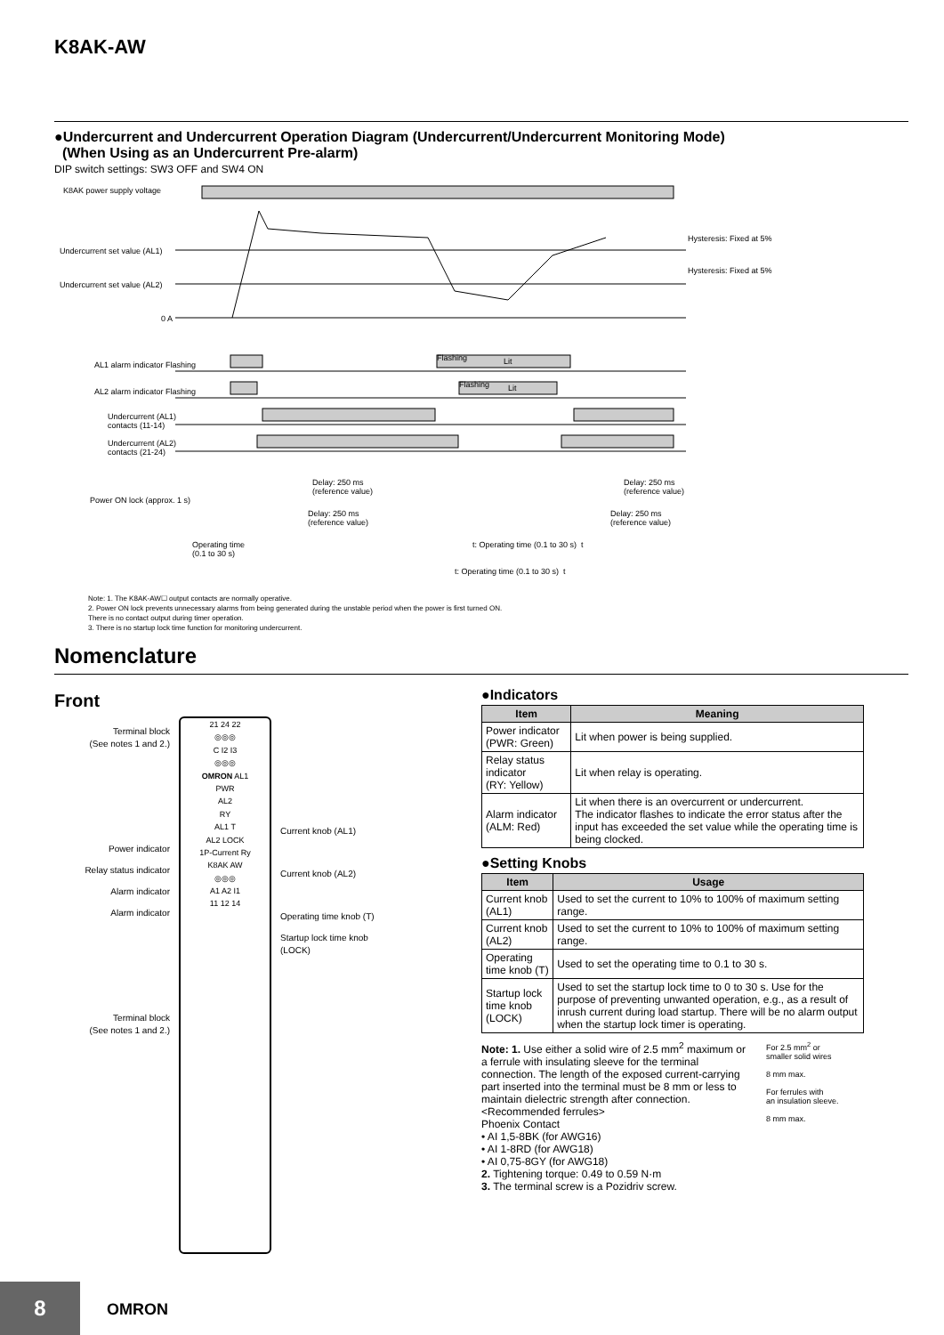K8AK-AW
●Undercurrent and Undercurrent Operation Diagram (Undercurrent/Undercurrent Monitoring Mode)
(When Using as an Undercurrent Pre-alarm)
DIP switch settings: SW3 OFF and SW4 ON
K8AK power supply voltage
Undercurrent set value (AL1)
Undercurrent set value (AL2)
0 A
Hysteresis: Fixed at 5%
Hysteresis: Fixed at 5%
AL1 alarm indicator Flashing
Flashing Lit
AL2 alarm indicator Flashing
Flashing Lit
Undercurrent (AL1)
contacts (11-14)
Undercurrent (AL2)
contacts (21-24)
Delay: 250 ms
(reference value)
Delay: 250 ms
(reference value)
Power ON lock (approx. 1 s)
Delay: 250 ms
(reference value)
Delay: 250 ms
(reference value)
Operating time
(0.1 to 30 s)
t: Operating time (0.1 to 30 s) t
t: Operating time (0.1 to 30 s) t
Note: 1. The K8AK-AW☐ output contacts are normally operative.
2. Power ON lock prevents unnecessary alarms from being generated during the unstable period when the power is first turned ON.
There is no contact output during timer operation.
3. There is no startup lock time function for monitoring undercurrent.
Nomenclature
Front
Terminal block
(See notes 1 and 2.)
Power indicator
Relay status indicator
Alarm indicator
Alarm indicator
Terminal block
(See notes 1 and 2.)
21 24 22
◎◎◎
C I2 I3
◎◎◎
OMRON AL1
PWR
AL2
RY
AL1 T
AL2 LOCK
1P-Current Ry
K8AK AW
◎◎◎
A1 A2 I1
11 12 14
Current knob (AL1)
Current knob (AL2)
Operating time knob (T)
Startup lock time knob
(LOCK)
●Indicators
| Item | Meaning |
| --- | --- |
| Power indicator (PWR: Green) | Lit when power is being supplied. |
| Relay status indicator (RY: Yellow) | Lit when relay is operating. |
| Alarm indicator (ALM: Red) | Lit when there is an overcurrent or undercurrent. The indicator flashes to indicate the error status after the input has exceeded the set value while the operating time is being clocked. |
●Setting Knobs
| Item | Usage |
| --- | --- |
| Current knob (AL1) | Used to set the current to 10% to 100% of maximum setting range. |
| Current knob (AL2) | Used to set the current to 10% to 100% of maximum setting range. |
| Operating time knob (T) | Used to set the operating time to 0.1 to 30 s. |
| Startup lock time knob (LOCK) | Used to set the startup lock time to 0 to 30 s. Use for the purpose of preventing unwanted operation, e.g., as a result of inrush current during load startup. There will be no alarm output when the startup lock timer is operating. |
Note: 1. Use either a solid wire of 2.5 mm<sup>2</sup> maximum or a ferrule with insulating sleeve for the terminal connection. The length of the exposed current-carrying part inserted into the terminal must be 8 mm or less to maintain dielectric strength after connection.
<Recommended ferrules>
Phoenix Contact
• AI 1,5-8BK (for AWG16)
• AI 1-8RD (for AWG18)
• AI 0,75-8GY (for AWG18)
2. Tightening torque: 0.49 to 0.59 N·m
3. The terminal screw is a Pozidriv screw.
For 2.5 mm<sup>2</sup> or
smaller solid wires
8 mm max.
For ferrules with
an insulation sleeve.
8 mm max.
8
OMRON